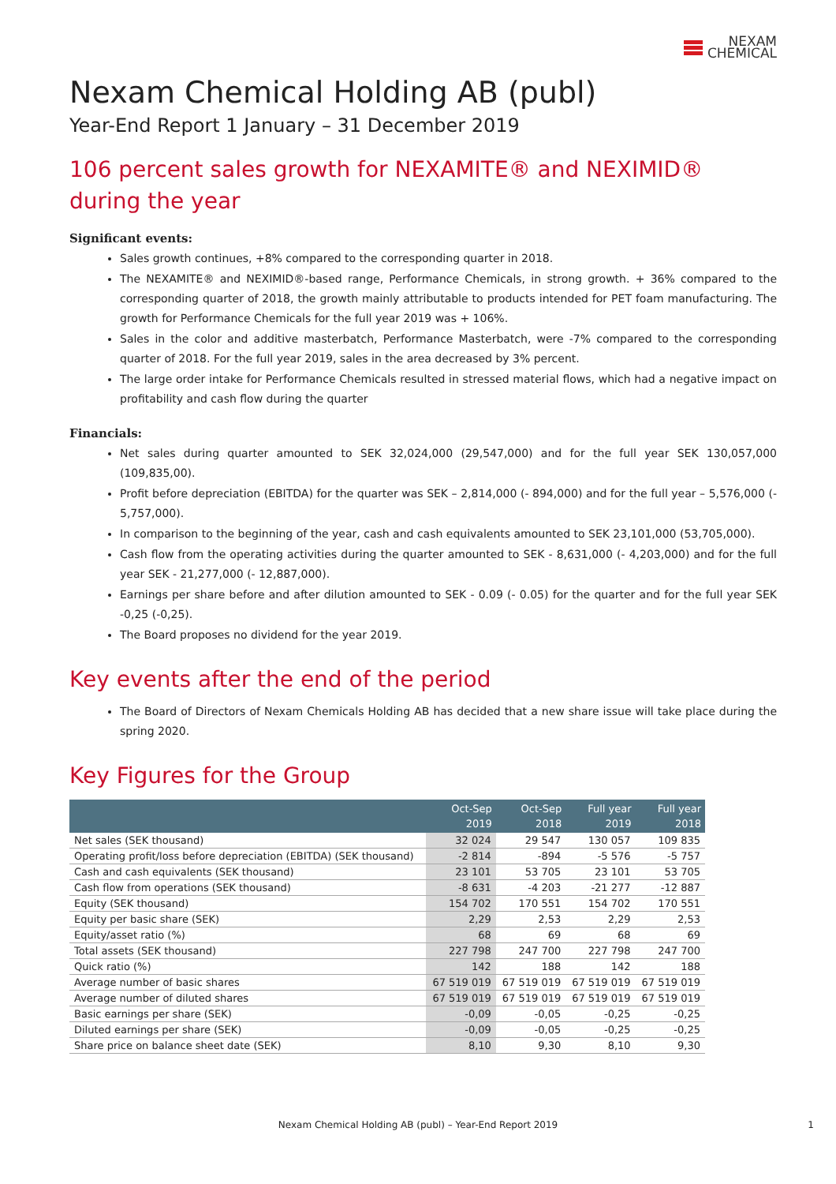NEXAM
CHEMICAL
Nexam Chemical Holding AB (publ)
Year-End Report 1 January – 31 December 2019
106 percent sales growth for NEXAMITE® and NEXIMID® during the year
Significant events:
Sales growth continues, +8% compared to the corresponding quarter in 2018.
The NEXAMITE® and NEXIMID®-based range, Performance Chemicals, in strong growth. + 36% compared to the corresponding quarter of 2018, the growth mainly attributable to products intended for PET foam manufacturing. The growth for Performance Chemicals for the full year 2019 was + 106%.
Sales in the color and additive masterbatch, Performance Masterbatch, were -7% compared to the corresponding quarter of 2018. For the full year 2019, sales in the area decreased by 3% percent.
The large order intake for Performance Chemicals resulted in stressed material flows, which had a negative impact on profitability and cash flow during the quarter
Financials:
Net sales during quarter amounted to SEK 32,024,000 (29,547,000) and for the full year SEK 130,057,000 (109,835,00).
Profit before depreciation (EBITDA) for the quarter was SEK – 2,814,000 (- 894,000) and for the full year – 5,576,000 (- 5,757,000).
In comparison to the beginning of the year, cash and cash equivalents amounted to SEK 23,101,000 (53,705,000).
Cash flow from the operating activities during the quarter amounted to SEK - 8,631,000 (- 4,203,000) and for the full year SEK - 21,277,000 (- 12,887,000).
Earnings per share before and after dilution amounted to SEK - 0.09 (- 0.05) for the quarter and for the full year SEK -0,25 (-0,25).
The Board proposes no dividend for the year 2019.
Key events after the end of the period
The Board of Directors of Nexam Chemicals Holding AB has decided that a new share issue will take place during the spring 2020.
Key Figures for the Group
| | Oct-Sep 2019 | Oct-Sep 2018 | Full year 2019 | Full year 2018 |
| --- | --- | --- | --- | --- |
| Net sales (SEK thousand) | 32 024 | 29 547 | 130 057 | 109 835 |
| Operating profit/loss before depreciation (EBITDA) (SEK thousand) | -2 814 | -894 | -5 576 | -5 757 |
| Cash and cash equivalents (SEK thousand) | 23 101 | 53 705 | 23 101 | 53 705 |
| Cash flow from operations (SEK thousand) | -8 631 | -4 203 | -21 277 | -12 887 |
| Equity (SEK thousand) | 154 702 | 170 551 | 154 702 | 170 551 |
| Equity per basic share (SEK) | 2,29 | 2,53 | 2,29 | 2,53 |
| Equity/asset ratio (%) | 68 | 69 | 68 | 69 |
| Total assets (SEK thousand) | 227 798 | 247 700 | 227 798 | 247 700 |
| Quick ratio (%) | 142 | 188 | 142 | 188 |
| Average number of basic shares | 67 519 019 | 67 519 019 | 67 519 019 | 67 519 019 |
| Average number of diluted shares | 67 519 019 | 67 519 019 | 67 519 019 | 67 519 019 |
| Basic earnings per share (SEK) | -0,09 | -0,05 | -0,25 | -0,25 |
| Diluted earnings per share (SEK) | -0,09 | -0,05 | -0,25 | -0,25 |
| Share price on balance sheet date (SEK) | 8,10 | 9,30 | 8,10 | 9,30 |
Nexam Chemical Holding AB (publ) – Year-End Report 2019 1